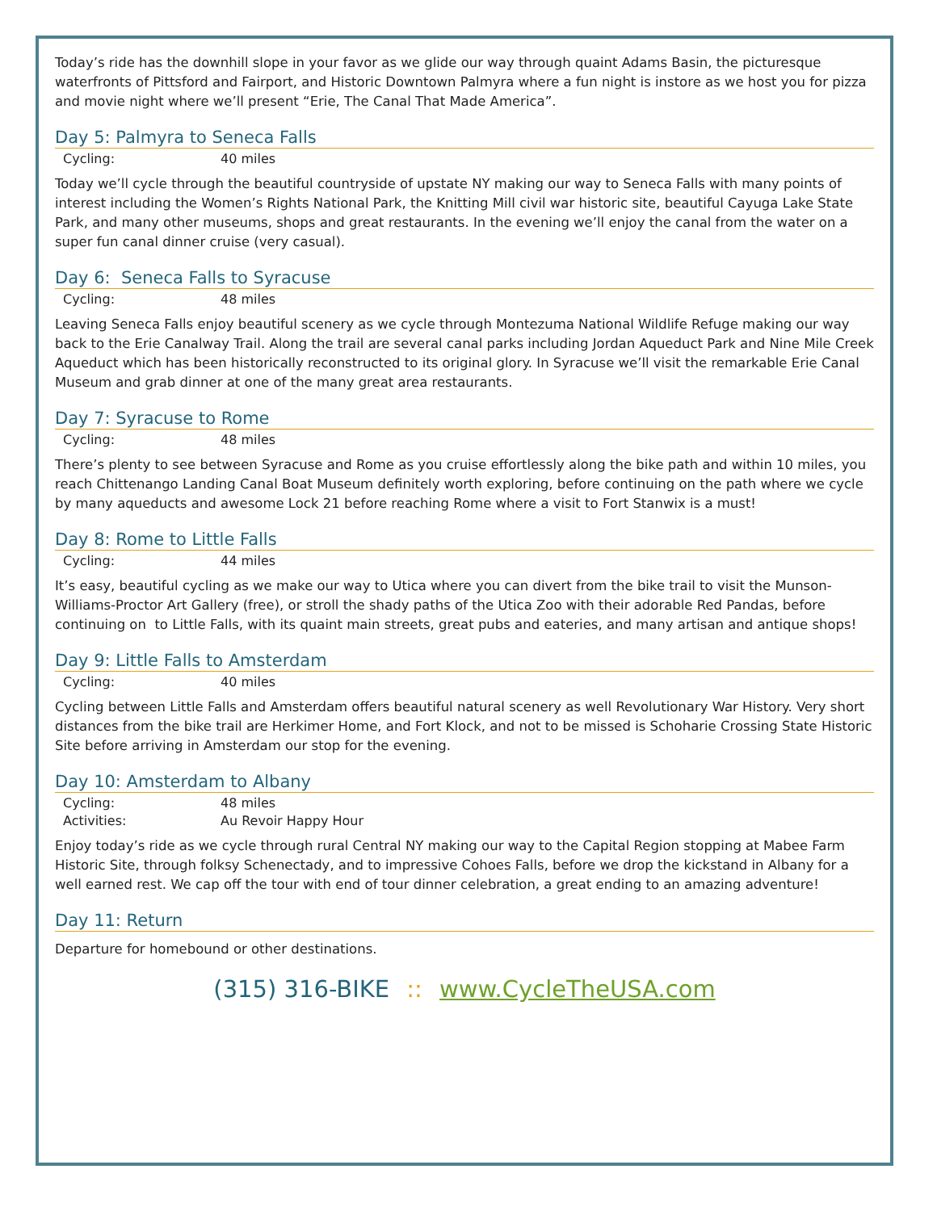Today’s ride has the downhill slope in your favor as we glide our way through quaint Adams Basin, the picturesque waterfronts of Pittsford and Fairport, and Historic Downtown Palmyra where a fun night is instore as we host you for pizza and movie night where we’ll present “Erie, The Canal That Made America”.
Day 5: Palmyra to Seneca Falls
Cycling: 40 miles
Today we’ll cycle through the beautiful countryside of upstate NY making our way to Seneca Falls with many points of interest including the Women’s Rights National Park, the Knitting Mill civil war historic site, beautiful Cayuga Lake State Park, and many other museums, shops and great restaurants. In the evening we’ll enjoy the canal from the water on a super fun canal dinner cruise (very casual).
Day 6: Seneca Falls to Syracuse
Cycling: 48 miles
Leaving Seneca Falls enjoy beautiful scenery as we cycle through Montezuma National Wildlife Refuge making our way back to the Erie Canalway Trail. Along the trail are several canal parks including Jordan Aqueduct Park and Nine Mile Creek Aqueduct which has been historically reconstructed to its original glory. In Syracuse we’ll visit the remarkable Erie Canal Museum and grab dinner at one of the many great area restaurants.
Day 7: Syracuse to Rome
Cycling: 48 miles
There’s plenty to see between Syracuse and Rome as you cruise effortlessly along the bike path and within 10 miles, you reach Chittenango Landing Canal Boat Museum definitely worth exploring, before continuing on the path where we cycle by many aqueducts and awesome Lock 21 before reaching Rome where a visit to Fort Stanwix is a must!
Day 8: Rome to Little Falls
Cycling: 44 miles
It’s easy, beautiful cycling as we make our way to Utica where you can divert from the bike trail to visit the Munson-Williams-Proctor Art Gallery (free), or stroll the shady paths of the Utica Zoo with their adorable Red Pandas, before continuing on to Little Falls, with its quaint main streets, great pubs and eateries, and many artisan and antique shops!
Day 9: Little Falls to Amsterdam
Cycling: 40 miles
Cycling between Little Falls and Amsterdam offers beautiful natural scenery as well Revolutionary War History. Very short distances from the bike trail are Herkimer Home, and Fort Klock, and not to be missed is Schoharie Crossing State Historic Site before arriving in Amsterdam our stop for the evening.
Day 10: Amsterdam to Albany
Cycling: 48 miles
Activities: Au Revoir Happy Hour
Enjoy today’s ride as we cycle through rural Central NY making our way to the Capital Region stopping at Mabee Farm Historic Site, through folksy Schenectady, and to impressive Cohoes Falls, before we drop the kickstand in Albany for a well earned rest. We cap off the tour with end of tour dinner celebration, a great ending to an amazing adventure!
Day 11: Return
Departure for homebound or other destinations.
(315) 316-BIKE :: www.CycleTheUSA.com